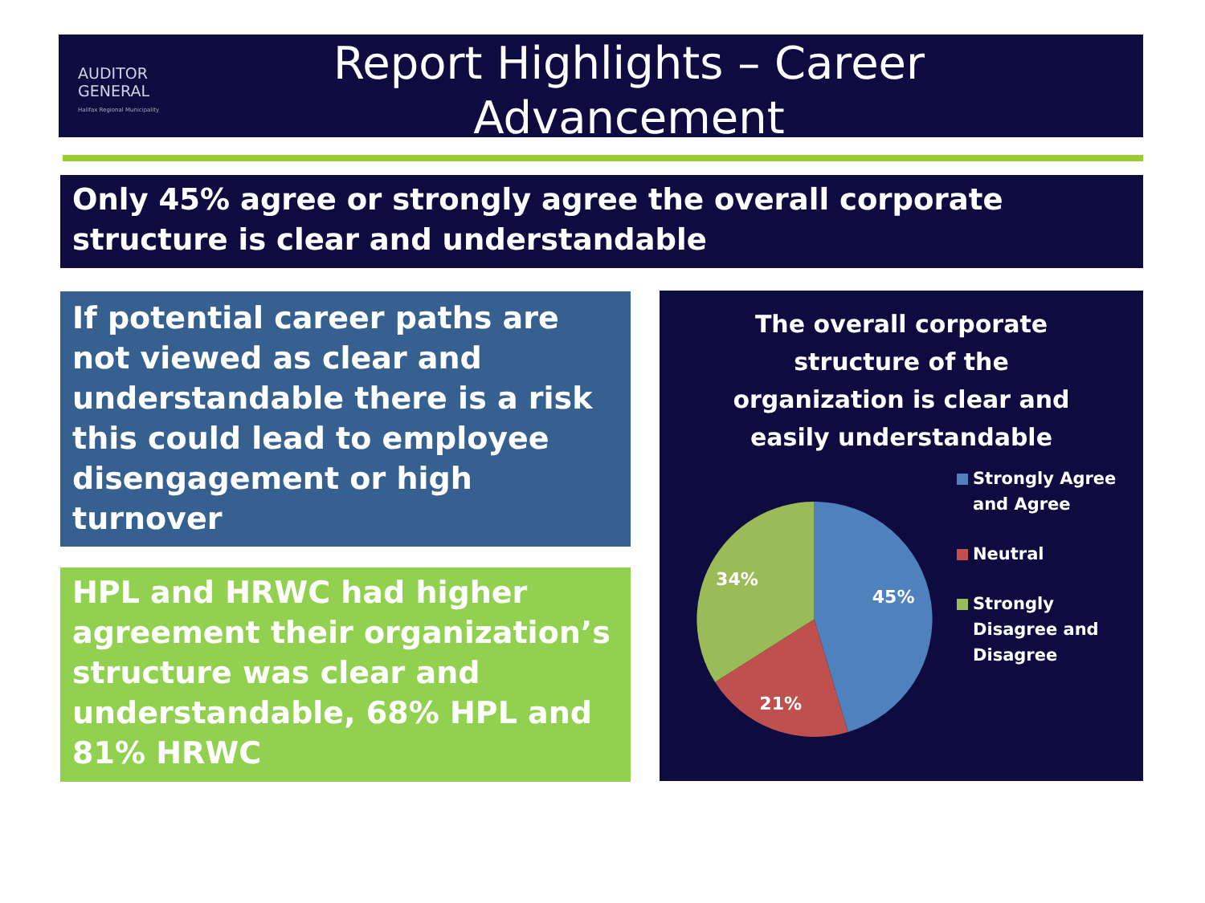AUDITOR
GENERAL
Halifax Regional Municipality
Report Highlights – Career Advancement
Only 45% agree or strongly agree the overall corporate structure is clear and understandable
If potential career paths are not viewed as clear and understandable there is a risk this could lead to employee disengagement or high turnover
HPL and HRWC had higher agreement their organization’s structure was clear and understandable, 68% HPL and 81% HRWC
The overall corporate
structure of the
organization is clear and
easily understandable
45%
21%
34%
Strongly Agree and Agree
Neutral
Strongly Disagree and Disagree